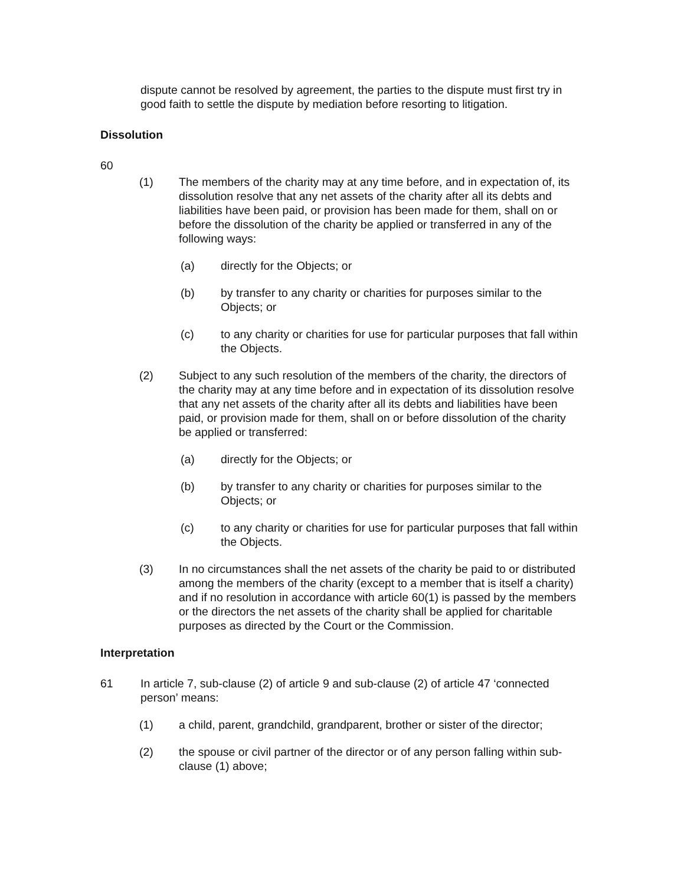dispute cannot be resolved by agreement, the parties to the dispute must first try in good faith to settle the dispute by mediation before resorting to litigation.
Dissolution
60
(1) The members of the charity may at any time before, and in expectation of, its dissolution resolve that any net assets of the charity after all its debts and liabilities have been paid, or provision has been made for them, shall on or before the dissolution of the charity be applied or transferred in any of the following ways:
(a) directly for the Objects; or
(b) by transfer to any charity or charities for purposes similar to the Objects; or
(c) to any charity or charities for use for particular purposes that fall within the Objects.
(2) Subject to any such resolution of the members of the charity, the directors of the charity may at any time before and in expectation of its dissolution resolve that any net assets of the charity after all its debts and liabilities have been paid, or provision made for them, shall on or before dissolution of the charity be applied or transferred:
(a) directly for the Objects; or
(b) by transfer to any charity or charities for purposes similar to the Objects; or
(c) to any charity or charities for use for particular purposes that fall within the Objects.
(3) In no circumstances shall the net assets of the charity be paid to or distributed among the members of the charity (except to a member that is itself a charity) and if no resolution in accordance with article 60(1) is passed by the members or the directors the net assets of the charity shall be applied for charitable purposes as directed by the Court or the Commission.
Interpretation
61 In article 7, sub-clause (2) of article 9 and sub-clause (2) of article 47 ‘connected person’ means:
(1) a child, parent, grandchild, grandparent, brother or sister of the director;
(2) the spouse or civil partner of the director or of any person falling within sub-clause (1) above;